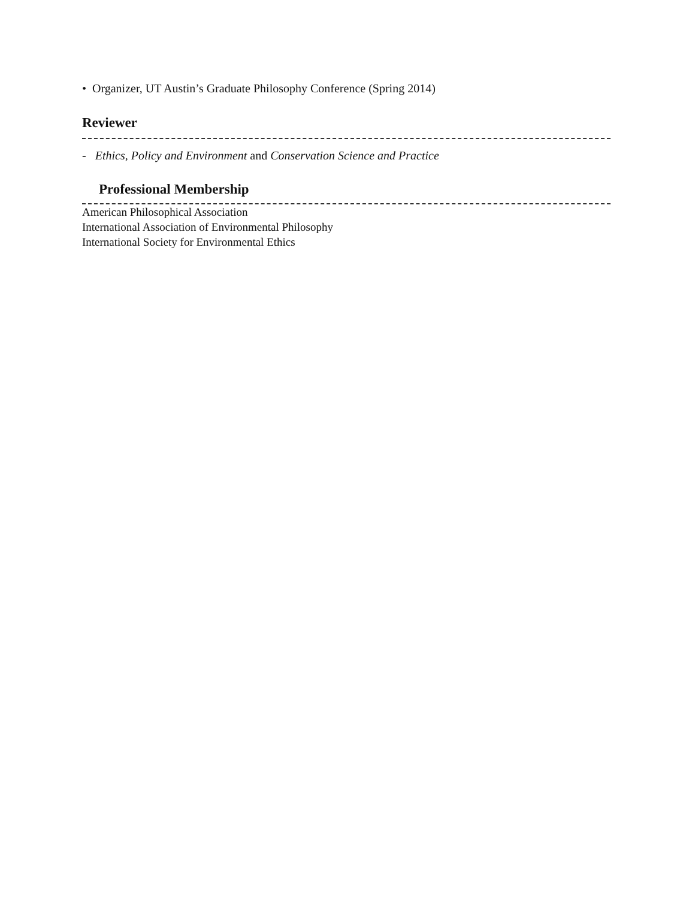• Organizer, UT Austin’s Graduate Philosophy Conference (Spring 2014)
Reviewer
- Ethics, Policy and Environment and Conservation Science and Practice
Professional Membership
American Philosophical Association
International Association of Environmental Philosophy
International Society for Environmental Ethics